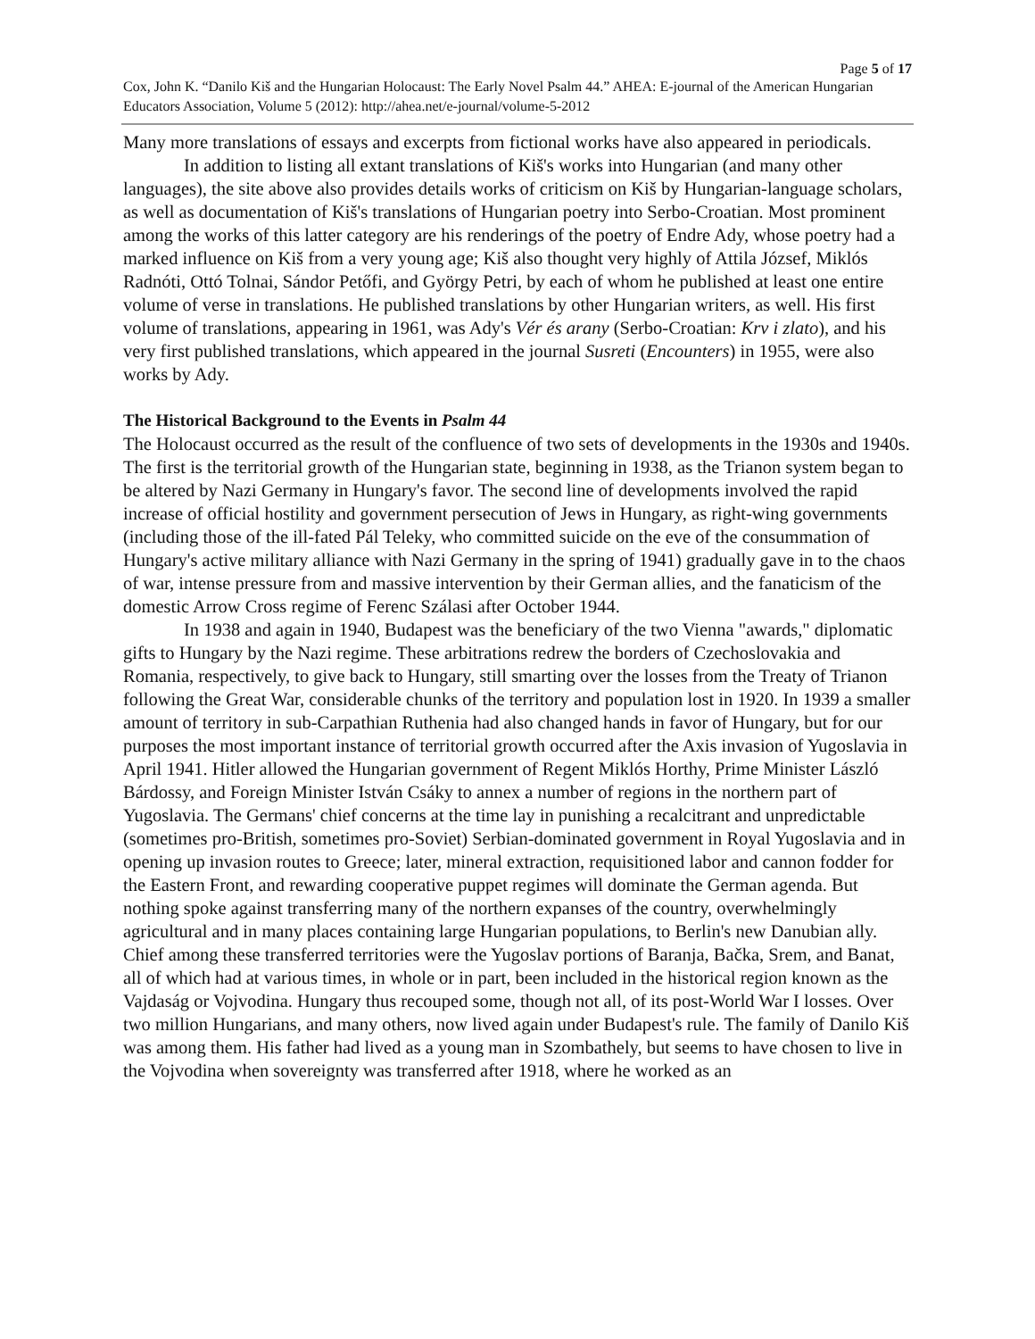Page 5 of 17
Cox, John K. “Danilo Kiš and the Hungarian Holocaust: The Early Novel Psalm 44.” AHEA: E-journal of the American Hungarian Educators Association, Volume 5 (2012): http://ahea.net/e-journal/volume-5-2012
Many more translations of essays and excerpts from fictional works have also appeared in periodicals.
In addition to listing all extant translations of Kiš's works into Hungarian (and many other languages), the site above also provides details works of criticism on Kiš by Hungarian-language scholars, as well as documentation of Kiš's translations of Hungarian poetry into Serbo-Croatian. Most prominent among the works of this latter category are his renderings of the poetry of Endre Ady, whose poetry had a marked influence on Kiš from a very young age; Kiš also thought very highly of Attila József, Miklós Radnóti, Ottó Tolnai, Sándor Petőfi, and György Petri, by each of whom he published at least one entire volume of verse in translations. He published translations by other Hungarian writers, as well. His first volume of translations, appearing in 1961, was Ady's Vér és arany (Serbo-Croatian: Krv i zlato), and his very first published translations, which appeared in the journal Susreti (Encounters) in 1955, were also works by Ady.
The Historical Background to the Events in Psalm 44
The Holocaust occurred as the result of the confluence of two sets of developments in the 1930s and 1940s. The first is the territorial growth of the Hungarian state, beginning in 1938, as the Trianon system began to be altered by Nazi Germany in Hungary's favor. The second line of developments involved the rapid increase of official hostility and government persecution of Jews in Hungary, as right-wing governments (including those of the ill-fated Pál Teleky, who committed suicide on the eve of the consummation of Hungary's active military alliance with Nazi Germany in the spring of 1941) gradually gave in to the chaos of war, intense pressure from and massive intervention by their German allies, and the fanaticism of the domestic Arrow Cross regime of Ferenc Szálasi after October 1944.
In 1938 and again in 1940, Budapest was the beneficiary of the two Vienna "awards," diplomatic gifts to Hungary by the Nazi regime. These arbitrations redrew the borders of Czechoslovakia and Romania, respectively, to give back to Hungary, still smarting over the losses from the Treaty of Trianon following the Great War, considerable chunks of the territory and population lost in 1920. In 1939 a smaller amount of territory in sub-Carpathian Ruthenia had also changed hands in favor of Hungary, but for our purposes the most important instance of territorial growth occurred after the Axis invasion of Yugoslavia in April 1941. Hitler allowed the Hungarian government of Regent Miklós Horthy, Prime Minister László Bárdossy, and Foreign Minister István Csáky to annex a number of regions in the northern part of Yugoslavia. The Germans' chief concerns at the time lay in punishing a recalcitrant and unpredictable (sometimes pro-British, sometimes pro-Soviet) Serbian-dominated government in Royal Yugoslavia and in opening up invasion routes to Greece; later, mineral extraction, requisitioned labor and cannon fodder for the Eastern Front, and rewarding cooperative puppet regimes will dominate the German agenda. But nothing spoke against transferring many of the northern expanses of the country, overwhelmingly agricultural and in many places containing large Hungarian populations, to Berlin's new Danubian ally. Chief among these transferred territories were the Yugoslav portions of Baranja, Bačka, Srem, and Banat, all of which had at various times, in whole or in part, been included in the historical region known as the Vajdaság or Vojvodina. Hungary thus recouped some, though not all, of its post-World War I losses. Over two million Hungarians, and many others, now lived again under Budapest's rule. The family of Danilo Kiš was among them. His father had lived as a young man in Szombathely, but seems to have chosen to live in the Vojvodina when sovereignty was transferred after 1918, where he worked as an